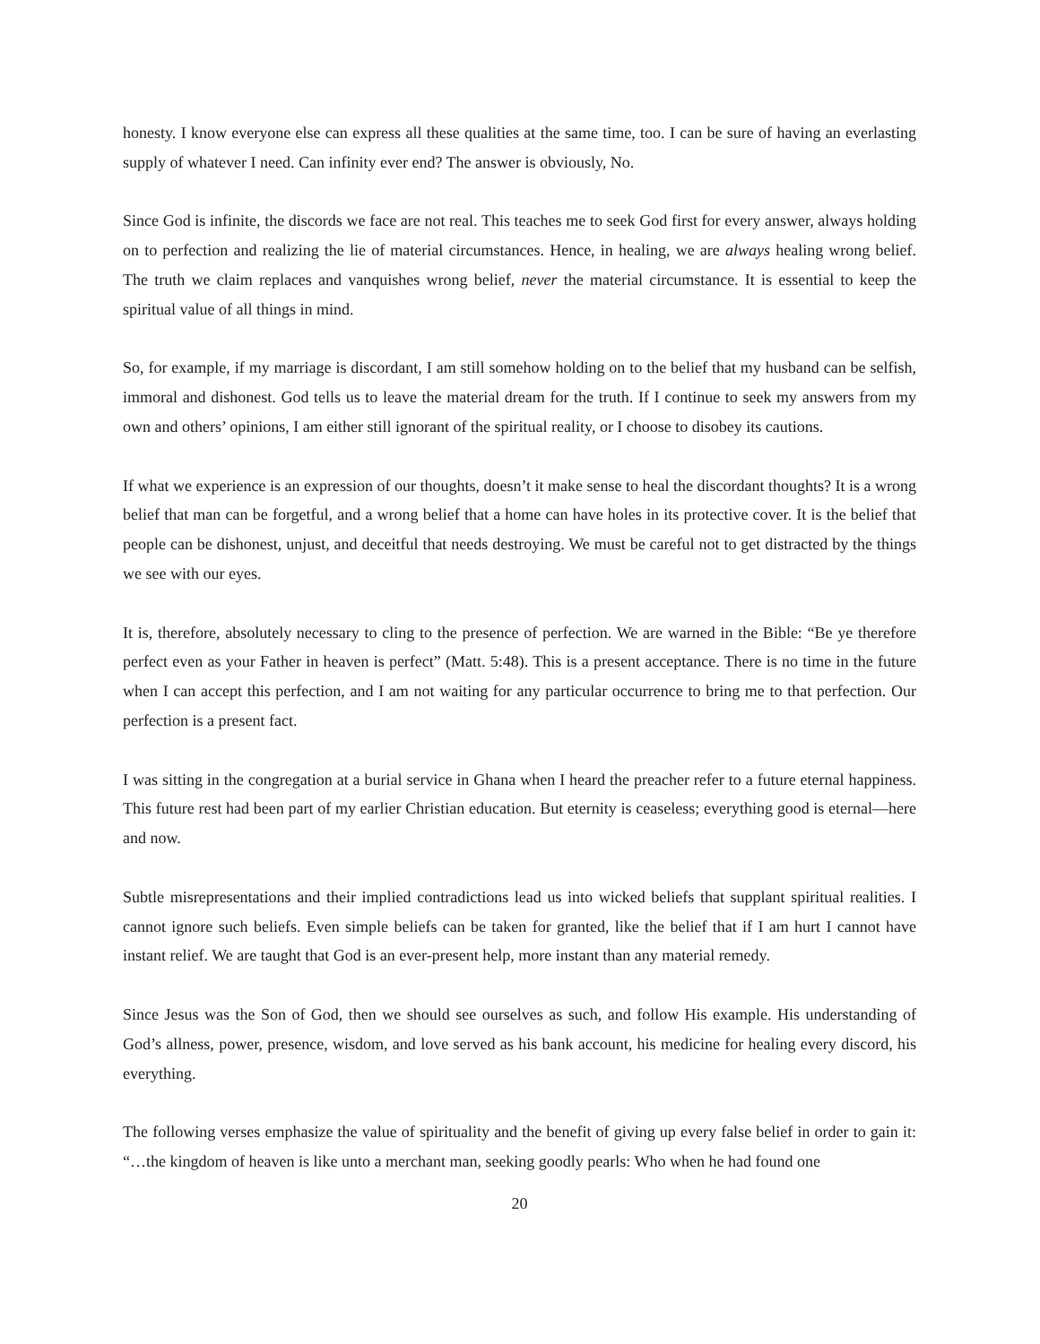honesty. I know everyone else can express all these qualities at the same time, too. I can be sure of having an everlasting supply of whatever I need. Can infinity ever end? The answer is obviously, No.
Since God is infinite, the discords we face are not real. This teaches me to seek God first for every answer, always holding on to perfection and realizing the lie of material circumstances. Hence, in healing, we are always healing wrong belief. The truth we claim replaces and vanquishes wrong belief, never the material circumstance. It is essential to keep the spiritual value of all things in mind.
So, for example, if my marriage is discordant, I am still somehow holding on to the belief that my husband can be selfish, immoral and dishonest. God tells us to leave the material dream for the truth. If I continue to seek my answers from my own and others’ opinions, I am either still ignorant of the spiritual reality, or I choose to disobey its cautions.
If what we experience is an expression of our thoughts, doesn’t it make sense to heal the discordant thoughts? It is a wrong belief that man can be forgetful, and a wrong belief that a home can have holes in its protective cover. It is the belief that people can be dishonest, unjust, and deceitful that needs destroying. We must be careful not to get distracted by the things we see with our eyes.
It is, therefore, absolutely necessary to cling to the presence of perfection. We are warned in the Bible: “Be ye therefore perfect even as your Father in heaven is perfect” (Matt. 5:48). This is a present acceptance. There is no time in the future when I can accept this perfection, and I am not waiting for any particular occurrence to bring me to that perfection. Our perfection is a present fact.
I was sitting in the congregation at a burial service in Ghana when I heard the preacher refer to a future eternal happiness. This future rest had been part of my earlier Christian education. But eternity is ceaseless; everything good is eternal—here and now.
Subtle misrepresentations and their implied contradictions lead us into wicked beliefs that supplant spiritual realities. I cannot ignore such beliefs. Even simple beliefs can be taken for granted, like the belief that if I am hurt I cannot have instant relief. We are taught that God is an ever-present help, more instant than any material remedy.
Since Jesus was the Son of God, then we should see ourselves as such, and follow His example. His understanding of God’s allness, power, presence, wisdom, and love served as his bank account, his medicine for healing every discord, his everything.
The following verses emphasize the value of spirituality and the benefit of giving up every false belief in order to gain it: “…the kingdom of heaven is like unto a merchant man, seeking goodly pearls: Who when he had found one
20